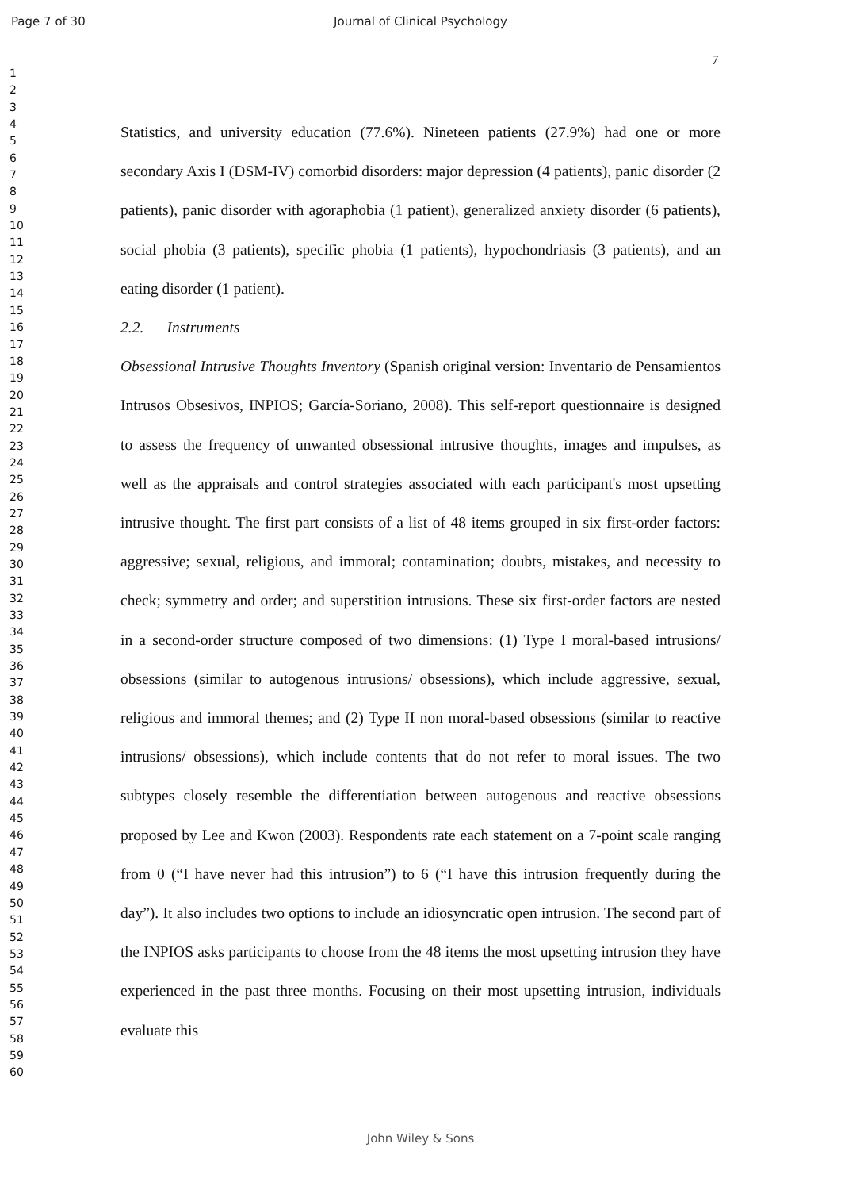Page 7 of 30 Journal of Clinical Psychology
7
1
2
3
4
5
6
7
8
9
10
11
12
13
14
15
16
17
18
19
20
21
22
23
24
25
26
27
28
29
30
31
32
33
34
35
36
37
38
39
40
41
42
43
44
45
46
47
48
49
50
51
52
53
54
55
56
57
58
59
60
Statistics, and university education (77.6%). Nineteen patients (27.9%) had one or more secondary Axis I (DSM-IV) comorbid disorders: major depression (4 patients), panic disorder (2 patients), panic disorder with agoraphobia (1 patient), generalized anxiety disorder (6 patients), social phobia (3 patients), specific phobia (1 patients), hypochondriasis (3 patients), and an eating disorder (1 patient).
2.2. Instruments
Obsessional Intrusive Thoughts Inventory (Spanish original version: Inventario de Pensamientos Intrusos Obsesivos, INPIOS; García-Soriano, 2008). This self-report questionnaire is designed to assess the frequency of unwanted obsessional intrusive thoughts, images and impulses, as well as the appraisals and control strategies associated with each participant's most upsetting intrusive thought. The first part consists of a list of 48 items grouped in six first-order factors: aggressive; sexual, religious, and immoral; contamination; doubts, mistakes, and necessity to check; symmetry and order; and superstition intrusions. These six first-order factors are nested in a second-order structure composed of two dimensions: (1) Type I moral-based intrusions/ obsessions (similar to autogenous intrusions/ obsessions), which include aggressive, sexual, religious and immoral themes; and (2) Type II non moral-based obsessions (similar to reactive intrusions/ obsessions), which include contents that do not refer to moral issues. The two subtypes closely resemble the differentiation between autogenous and reactive obsessions proposed by Lee and Kwon (2003). Respondents rate each statement on a 7-point scale ranging from 0 (“I have never had this intrusion”) to 6 (“I have this intrusion frequently during the day”). It also includes two options to include an idiosyncratic open intrusion. The second part of the INPIOS asks participants to choose from the 48 items the most upsetting intrusion they have experienced in the past three months. Focusing on their most upsetting intrusion, individuals evaluate this
John Wiley & Sons